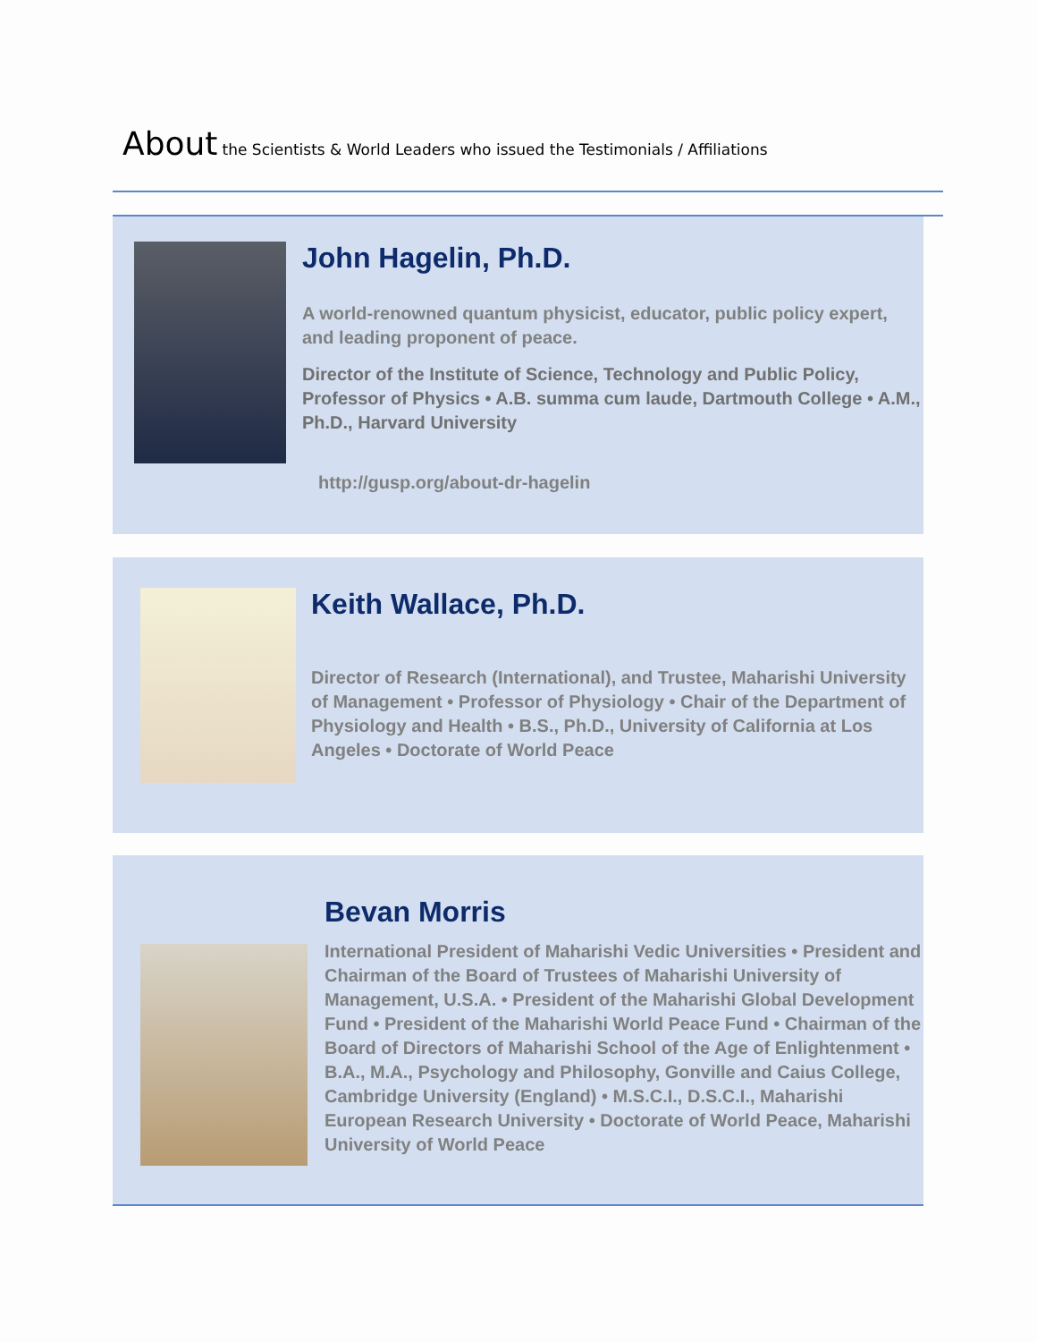About the Scientists & World Leaders who issued the Testimonials / Affiliations
John Hagelin, Ph.D.
A world-renowned quantum physicist, educator, public policy expert, and leading proponent of peace.
Director of the Institute of Science, Technology and Public Policy, Professor of Physics • A.B. summa cum laude, Dartmouth College • A.M., Ph.D., Harvard University
http://gusp.org/about-dr-hagelin
Keith Wallace, Ph.D.
Director of Research (International), and Trustee, Maharishi University of Management • Professor of Physiology • Chair of the Department of Physiology and Health • B.S., Ph.D., University of California at Los Angeles • Doctorate of World Peace
Bevan Morris
International President of Maharishi Vedic Universities • President and Chairman of the Board of Trustees of Maharishi University of Management, U.S.A. • President of the Maharishi Global Development Fund • President of the Maharishi World Peace Fund • Chairman of the Board of Directors of Maharishi School of the Age of Enlightenment • B.A., M.A., Psychology and Philosophy, Gonville and Caius College, Cambridge University (England) • M.S.C.I., D.S.C.I., Maharishi European Research University • Doctorate of World Peace, Maharishi University of World Peace